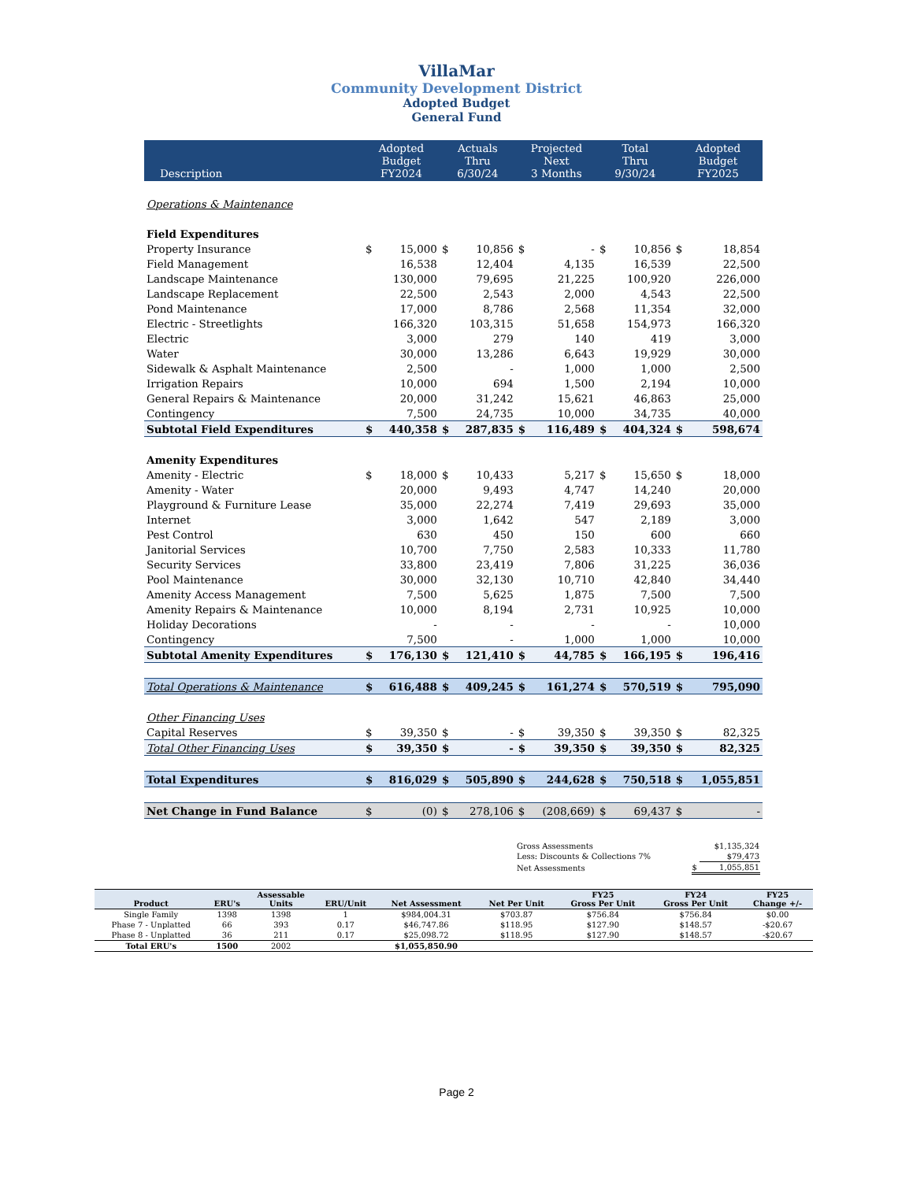VillaMar
Community Development District
Adopted Budget
General Fund
| Description | Adopted Budget FY2024 | | Actuals Thru 6/30/24 | | Projected Next 3 Months | | Total Thru 9/30/24 | | Adopted Budget FY2025 | |
| --- | --- | --- | --- | --- | --- | --- | --- | --- | --- | --- |
| Operations & Maintenance | | | | | | | | | | |
| Field Expenditures | | | | | | | | | | |
| Property Insurance | $ | 15,000 | $ | 10,856 | $ | - | $ | 10,856 | $ | 18,854 |
| Field Management | | 16,538 | | 12,404 | | 4,135 | | 16,539 | | 22,500 |
| Landscape Maintenance | | 130,000 | | 79,695 | | 21,225 | | 100,920 | | 226,000 |
| Landscape Replacement | | 22,500 | | 2,543 | | 2,000 | | 4,543 | | 22,500 |
| Pond Maintenance | | 17,000 | | 8,786 | | 2,568 | | 11,354 | | 32,000 |
| Electric - Streetlights | | 166,320 | | 103,315 | | 51,658 | | 154,973 | | 166,320 |
| Electric | | 3,000 | | 279 | | 140 | | 419 | | 3,000 |
| Water | | 30,000 | | 13,286 | | 6,643 | | 19,929 | | 30,000 |
| Sidewalk & Asphalt Maintenance | | 2,500 | | - | | 1,000 | | 1,000 | | 2,500 |
| Irrigation Repairs | | 10,000 | | 694 | | 1,500 | | 2,194 | | 10,000 |
| General Repairs & Maintenance | | 20,000 | | 31,242 | | 15,621 | | 46,863 | | 25,000 |
| Contingency | | 7,500 | | 24,735 | | 10,000 | | 34,735 | | 40,000 |
| Subtotal Field Expenditures | $ | 440,358 | $ | 287,835 | $ | 116,489 | $ | 404,324 | $ | 598,674 |
| Amenity Expenditures | | | | | | | | | | |
| Amenity - Electric | $ | 18,000 | $ | 10,433 | | 5,217 | $ | 15,650 | $ | 18,000 |
| Amenity - Water | | 20,000 | | 9,493 | | 4,747 | | 14,240 | | 20,000 |
| Playground & Furniture Lease | | 35,000 | | 22,274 | | 7,419 | | 29,693 | | 35,000 |
| Internet | | 3,000 | | 1,642 | | 547 | | 2,189 | | 3,000 |
| Pest Control | | 630 | | 450 | | 150 | | 600 | | 660 |
| Janitorial Services | | 10,700 | | 7,750 | | 2,583 | | 10,333 | | 11,780 |
| Security Services | | 33,800 | | 23,419 | | 7,806 | | 31,225 | | 36,036 |
| Pool Maintenance | | 30,000 | | 32,130 | | 10,710 | | 42,840 | | 34,440 |
| Amenity Access Management | | 7,500 | | 5,625 | | 1,875 | | 7,500 | | 7,500 |
| Amenity Repairs & Maintenance | | 10,000 | | 8,194 | | 2,731 | | 10,925 | | 10,000 |
| Holiday Decorations | | - | | - | | - | | - | | 10,000 |
| Contingency | | 7,500 | | - | | 1,000 | | 1,000 | | 10,000 |
| Subtotal Amenity Expenditures | $ | 176,130 | $ | 121,410 | $ | 44,785 | $ | 166,195 | $ | 196,416 |
| Total Operations & Maintenance | $ | 616,488 | $ | 409,245 | $ | 161,274 | $ | 570,519 | $ | 795,090 |
| Other Financing Uses | | | | | | | | | | |
| Capital Reserves | $ | 39,350 | $ | - | $ | 39,350 | $ | 39,350 | $ | 82,325 |
| Total Other Financing Uses | $ | 39,350 | $ | - | $ | 39,350 | $ | 39,350 | $ | 82,325 |
| Total Expenditures | $ | 816,029 | $ | 505,890 | $ | 244,628 | $ | 750,518 | $ | 1,055,851 |
| Net Change in Fund Balance | $ | (0) | $ | 278,106 | $ | (208,669) | $ | 69,437 | $ | - |
| Gross Assessments | | $1,135,324 |
| Less: Discounts & Collections 7% | | $79,473 |
| Net Assessments | $ | 1,055,851 |
| Product | ERU's | Assessable Units | ERU/Unit | Net Assessment | Net Per Unit | FY25 Gross Per Unit | FY24 Gross Per Unit | FY25 Change +/- |
| --- | --- | --- | --- | --- | --- | --- | --- | --- |
| Single Family | 1398 | 1398 | 1 | $984,004.31 | $703.87 | $756.84 | $756.84 | $0.00 |
| Phase 7 - Unplatted | 66 | 393 | 0.17 | $46,747.86 | $118.95 | $127.90 | $148.57 | -$20.67 |
| Phase 8 - Unplatted | 36 | 211 | 0.17 | $25,098.72 | $118.95 | $127.90 | $148.57 | -$20.67 |
| Total ERU's | 1500 | 2002 | | $1,055,850.90 | | | | |
Page 2